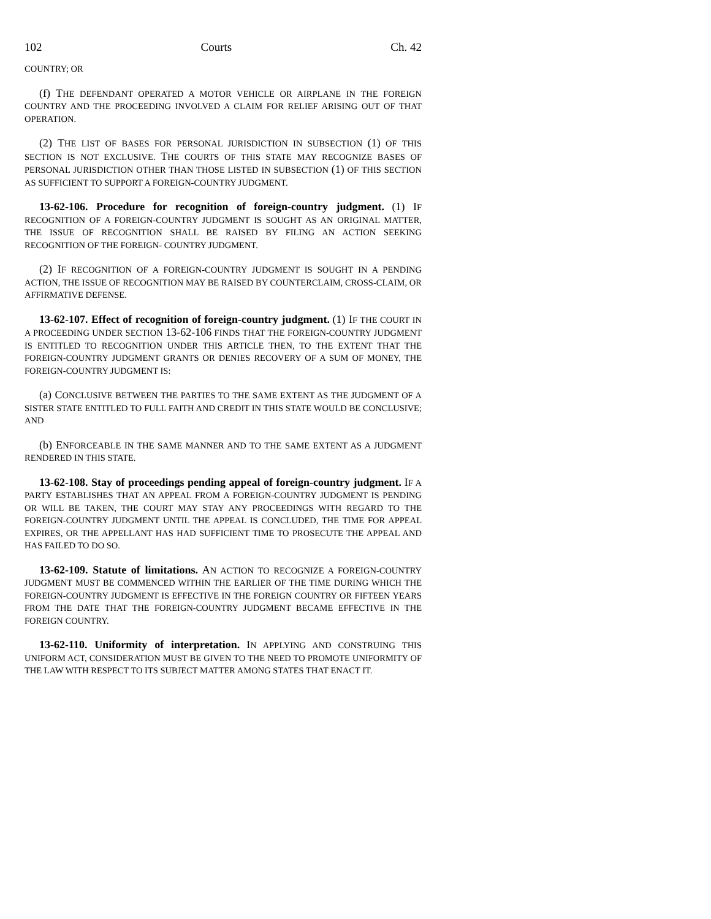102 Courts Ch. 42
COUNTRY; OR
(f) THE DEFENDANT OPERATED A MOTOR VEHICLE OR AIRPLANE IN THE FOREIGN COUNTRY AND THE PROCEEDING INVOLVED A CLAIM FOR RELIEF ARISING OUT OF THAT OPERATION.
(2) THE LIST OF BASES FOR PERSONAL JURISDICTION IN SUBSECTION (1) OF THIS SECTION IS NOT EXCLUSIVE. THE COURTS OF THIS STATE MAY RECOGNIZE BASES OF PERSONAL JURISDICTION OTHER THAN THOSE LISTED IN SUBSECTION (1) OF THIS SECTION AS SUFFICIENT TO SUPPORT A FOREIGN-COUNTRY JUDGMENT.
13-62-106. Procedure for recognition of foreign-country judgment. (1) IF RECOGNITION OF A FOREIGN-COUNTRY JUDGMENT IS SOUGHT AS AN ORIGINAL MATTER, THE ISSUE OF RECOGNITION SHALL BE RAISED BY FILING AN ACTION SEEKING RECOGNITION OF THE FOREIGN- COUNTRY JUDGMENT.
(2) IF RECOGNITION OF A FOREIGN-COUNTRY JUDGMENT IS SOUGHT IN A PENDING ACTION, THE ISSUE OF RECOGNITION MAY BE RAISED BY COUNTERCLAIM, CROSS-CLAIM, OR AFFIRMATIVE DEFENSE.
13-62-107. Effect of recognition of foreign-country judgment. (1) IF THE COURT IN A PROCEEDING UNDER SECTION 13-62-106 FINDS THAT THE FOREIGN-COUNTRY JUDGMENT IS ENTITLED TO RECOGNITION UNDER THIS ARTICLE THEN, TO THE EXTENT THAT THE FOREIGN-COUNTRY JUDGMENT GRANTS OR DENIES RECOVERY OF A SUM OF MONEY, THE FOREIGN-COUNTRY JUDGMENT IS:
(a) CONCLUSIVE BETWEEN THE PARTIES TO THE SAME EXTENT AS THE JUDGMENT OF A SISTER STATE ENTITLED TO FULL FAITH AND CREDIT IN THIS STATE WOULD BE CONCLUSIVE; AND
(b) ENFORCEABLE IN THE SAME MANNER AND TO THE SAME EXTENT AS A JUDGMENT RENDERED IN THIS STATE.
13-62-108. Stay of proceedings pending appeal of foreign-country judgment. IF A PARTY ESTABLISHES THAT AN APPEAL FROM A FOREIGN-COUNTRY JUDGMENT IS PENDING OR WILL BE TAKEN, THE COURT MAY STAY ANY PROCEEDINGS WITH REGARD TO THE FOREIGN-COUNTRY JUDGMENT UNTIL THE APPEAL IS CONCLUDED, THE TIME FOR APPEAL EXPIRES, OR THE APPELLANT HAS HAD SUFFICIENT TIME TO PROSECUTE THE APPEAL AND HAS FAILED TO DO SO.
13-62-109. Statute of limitations. AN ACTION TO RECOGNIZE A FOREIGN-COUNTRY JUDGMENT MUST BE COMMENCED WITHIN THE EARLIER OF THE TIME DURING WHICH THE FOREIGN-COUNTRY JUDGMENT IS EFFECTIVE IN THE FOREIGN COUNTRY OR FIFTEEN YEARS FROM THE DATE THAT THE FOREIGN-COUNTRY JUDGMENT BECAME EFFECTIVE IN THE FOREIGN COUNTRY.
13-62-110. Uniformity of interpretation. IN APPLYING AND CONSTRUING THIS UNIFORM ACT, CONSIDERATION MUST BE GIVEN TO THE NEED TO PROMOTE UNIFORMITY OF THE LAW WITH RESPECT TO ITS SUBJECT MATTER AMONG STATES THAT ENACT IT.